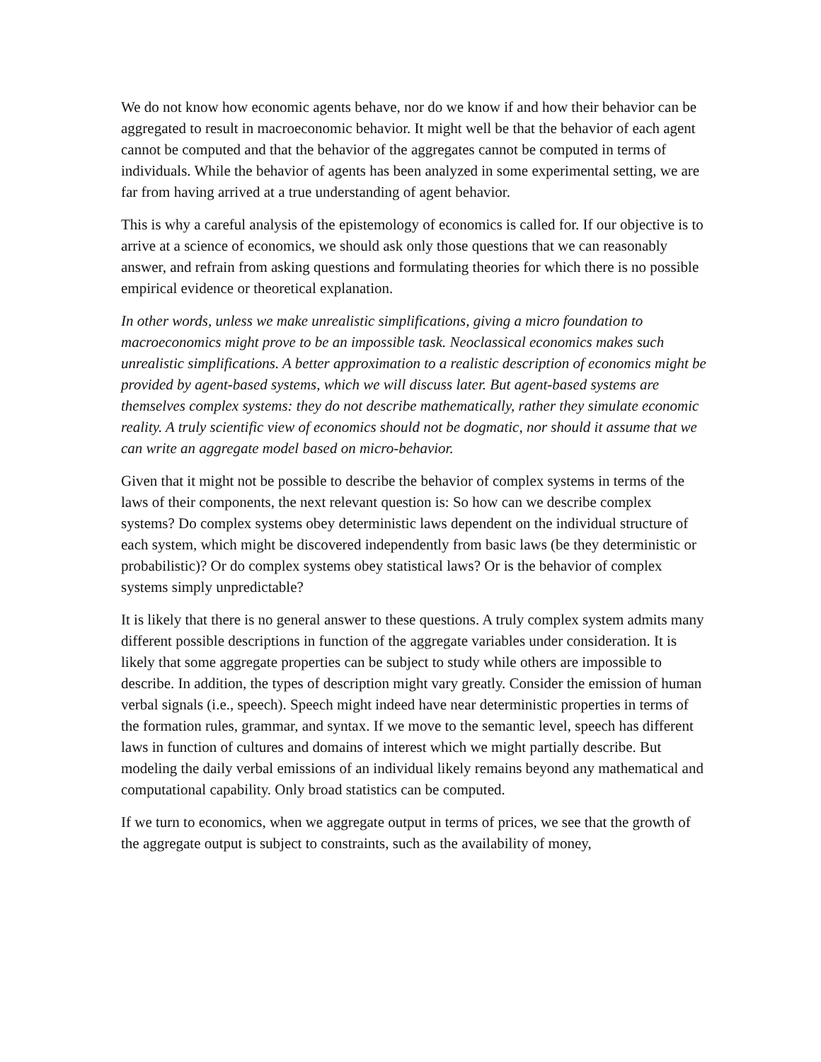We do not know how economic agents behave, nor do we know if and how their behavior can be aggregated to result in macroeconomic behavior. It might well be that the behavior of each agent cannot be computed and that the behavior of the aggregates cannot be computed in terms of individuals. While the behavior of agents has been analyzed in some experimental setting, we are far from having arrived at a true understanding of agent behavior.
This is why a careful analysis of the epistemology of economics is called for. If our objective is to arrive at a science of economics, we should ask only those questions that we can reasonably answer, and refrain from asking questions and formulating theories for which there is no possible empirical evidence or theoretical explanation.
In other words, unless we make unrealistic simplifications, giving a micro foundation to macroeconomics might prove to be an impossible task. Neoclassical economics makes such unrealistic simplifications. A better approximation to a realistic description of economics might be provided by agent-based systems, which we will discuss later. But agent-based systems are themselves complex systems: they do not describe mathematically, rather they simulate economic reality. A truly scientific view of economics should not be dogmatic, nor should it assume that we can write an aggregate model based on micro-behavior.
Given that it might not be possible to describe the behavior of complex systems in terms of the laws of their components, the next relevant question is: So how can we describe complex systems? Do complex systems obey deterministic laws dependent on the individual structure of each system, which might be discovered independently from basic laws (be they deterministic or probabilistic)? Or do complex systems obey statistical laws? Or is the behavior of complex systems simply unpredictable?
It is likely that there is no general answer to these questions. A truly complex system admits many different possible descriptions in function of the aggregate variables under consideration. It is likely that some aggregate properties can be subject to study while others are impossible to describe. In addition, the types of description might vary greatly. Consider the emission of human verbal signals (i.e., speech). Speech might indeed have near deterministic properties in terms of the formation rules, grammar, and syntax. If we move to the semantic level, speech has different laws in function of cultures and domains of interest which we might partially describe. But modeling the daily verbal emissions of an individual likely remains beyond any mathematical and computational capability. Only broad statistics can be computed.
If we turn to economics, when we aggregate output in terms of prices, we see that the growth of the aggregate output is subject to constraints, such as the availability of money,